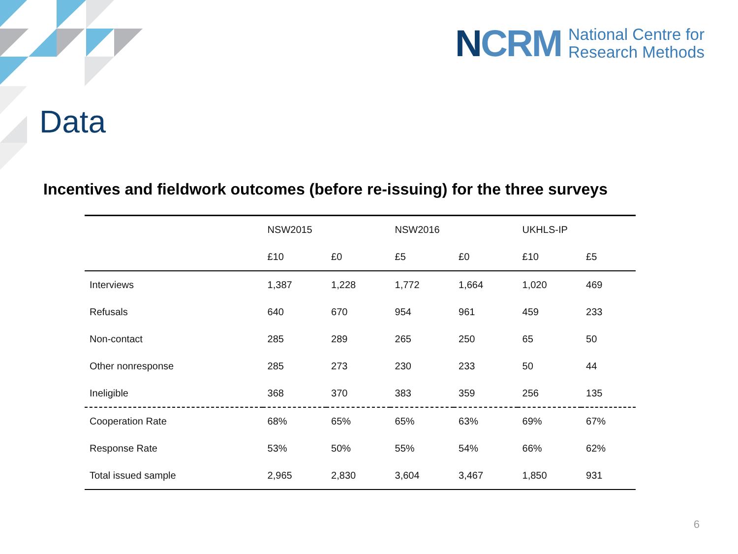NCRM
National Centre for
Research Methods
Data
Incentives and fieldwork outcomes (before re-issuing) for the three surveys
| | NSW2015 | | NSW2016 | | UKHLS-IP | |
| --- | --- | --- | --- | --- | --- | --- |
| | £10 | £0 | £5 | £0 | £10 | £5 |
| Interviews | 1,387 | 1,228 | 1,772 | 1,664 | 1,020 | 469 |
| Refusals | 640 | 670 | 954 | 961 | 459 | 233 |
| Non-contact | 285 | 289 | 265 | 250 | 65 | 50 |
| Other nonresponse | 285 | 273 | 230 | 233 | 50 | 44 |
| Ineligible | 368 | 370 | 383 | 359 | 256 | 135 |
| Cooperation Rate | 68% | 65% | 65% | 63% | 69% | 67% |
| Response Rate | 53% | 50% | 55% | 54% | 66% | 62% |
| Total issued sample | 2,965 | 2,830 | 3,604 | 3,467 | 1,850 | 931 |
6